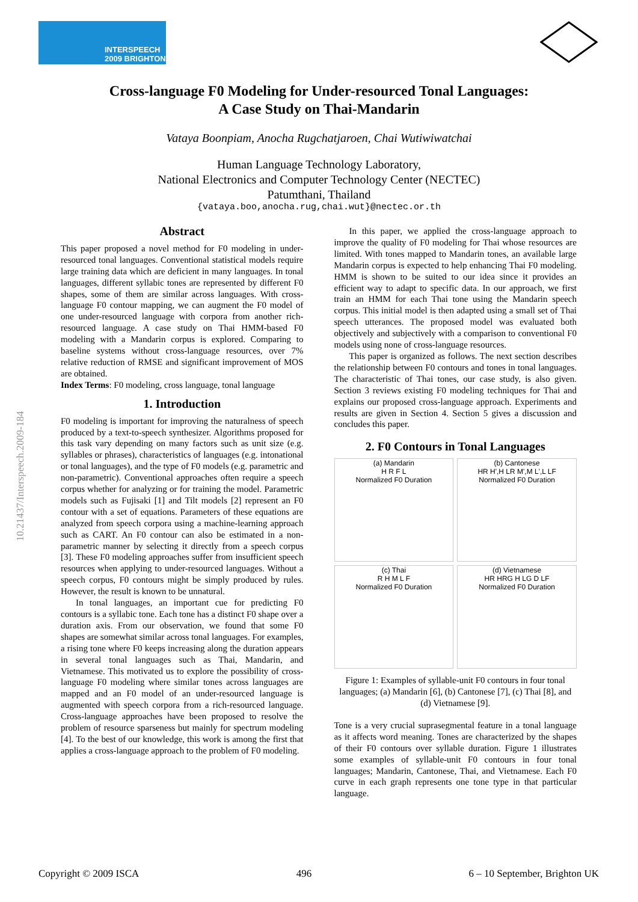INTERSPEECH
2009 BRIGHTON
10.21437/Interspeech.2009-184
Cross-language F0 Modeling for Under-resourced Tonal Languages:
A Case Study on Thai-Mandarin
Vataya Boonpiam, Anocha Rugchatjaroen, Chai Wutiwiwatchai
Human Language Technology Laboratory,
National Electronics and Computer Technology Center (NECTEC)
Patumthani, Thailand
{vataya.boo,anocha.rug,chai.wut}@nectec.or.th
Abstract
This paper proposed a novel method for F0 modeling in under-resourced tonal languages. Conventional statistical models require large training data which are deficient in many languages. In tonal languages, different syllabic tones are represented by different F0 shapes, some of them are similar across languages. With cross-language F0 contour mapping, we can augment the F0 model of one under-resourced language with corpora from another rich-resourced language. A case study on Thai HMM-based F0 modeling with a Mandarin corpus is explored. Comparing to baseline systems without cross-language resources, over 7% relative reduction of RMSE and significant improvement of MOS are obtained.
Index Terms: F0 modeling, cross language, tonal language
1. Introduction
F0 modeling is important for improving the naturalness of speech produced by a text-to-speech synthesizer. Algorithms proposed for this task vary depending on many factors such as unit size (e.g. syllables or phrases), characteristics of languages (e.g. intonational or tonal languages), and the type of F0 models (e.g. parametric and non-parametric). Conventional approaches often require a speech corpus whether for analyzing or for training the model. Parametric models such as Fujisaki [1] and Tilt models [2] represent an F0 contour with a set of equations. Parameters of these equations are analyzed from speech corpora using a machine-learning approach such as CART. An F0 contour can also be estimated in a non-parametric manner by selecting it directly from a speech corpus [3]. These F0 modeling approaches suffer from insufficient speech resources when applying to under-resourced languages. Without a speech corpus, F0 contours might be simply produced by rules. However, the result is known to be unnatural.
In tonal languages, an important cue for predicting F0 contours is a syllabic tone. Each tone has a distinct F0 shape over a duration axis. From our observation, we found that some F0 shapes are somewhat similar across tonal languages. For examples, a rising tone where F0 keeps increasing along the duration appears in several tonal languages such as Thai, Mandarin, and Vietnamese. This motivated us to explore the possibility of cross-language F0 modeling where similar tones across languages are mapped and an F0 model of an under-resourced language is augmented with speech corpora from a rich-resourced language. Cross-language approaches have been proposed to resolve the problem of resource sparseness but mainly for spectrum modeling [4]. To the best of our knowledge, this work is among the first that applies a cross-language approach to the problem of F0 modeling.
In this paper, we applied the cross-language approach to improve the quality of F0 modeling for Thai whose resources are limited. With tones mapped to Mandarin tones, an available large Mandarin corpus is expected to help enhancing Thai F0 modeling. HMM is shown to be suited to our idea since it provides an efficient way to adapt to specific data. In our approach, we first train an HMM for each Thai tone using the Mandarin speech corpus. This initial model is then adapted using a small set of Thai speech utterances. The proposed model was evaluated both objectively and subjectively with a comparison to conventional F0 models using none of cross-language resources.
This paper is organized as follows. The next section describes the relationship between F0 contours and tones in tonal languages. The characteristic of Thai tones, our case study, is also given. Section 3 reviews existing F0 modeling techniques for Thai and explains our proposed cross-language approach. Experiments and results are given in Section 4. Section 5 gives a discussion and concludes this paper.
2. F0 Contours in Tonal Languages
(a) Mandarin
H R F L
Normalized F0 Duration
(b) Cantonese
HR H',H LR M',M L',L LF
Normalized F0 Duration
(c) Thai
R H M L F
Normalized F0 Duration
(d) Vietnamese
HR HRG H LG D LF
Normalized F0 Duration
Figure 1: Examples of syllable-unit F0 contours in four tonal languages; (a) Mandarin [6], (b) Cantonese [7], (c) Thai [8], and (d) Vietnamese [9].
Tone is a very crucial suprasegmental feature in a tonal language as it affects word meaning. Tones are characterized by the shapes of their F0 contours over syllable duration. Figure 1 illustrates some examples of syllable-unit F0 contours in four tonal languages; Mandarin, Cantonese, Thai, and Vietnamese. Each F0 curve in each graph represents one tone type in that particular language.
Copyright © 2009 ISCA 496 6 – 10 September, Brighton UK